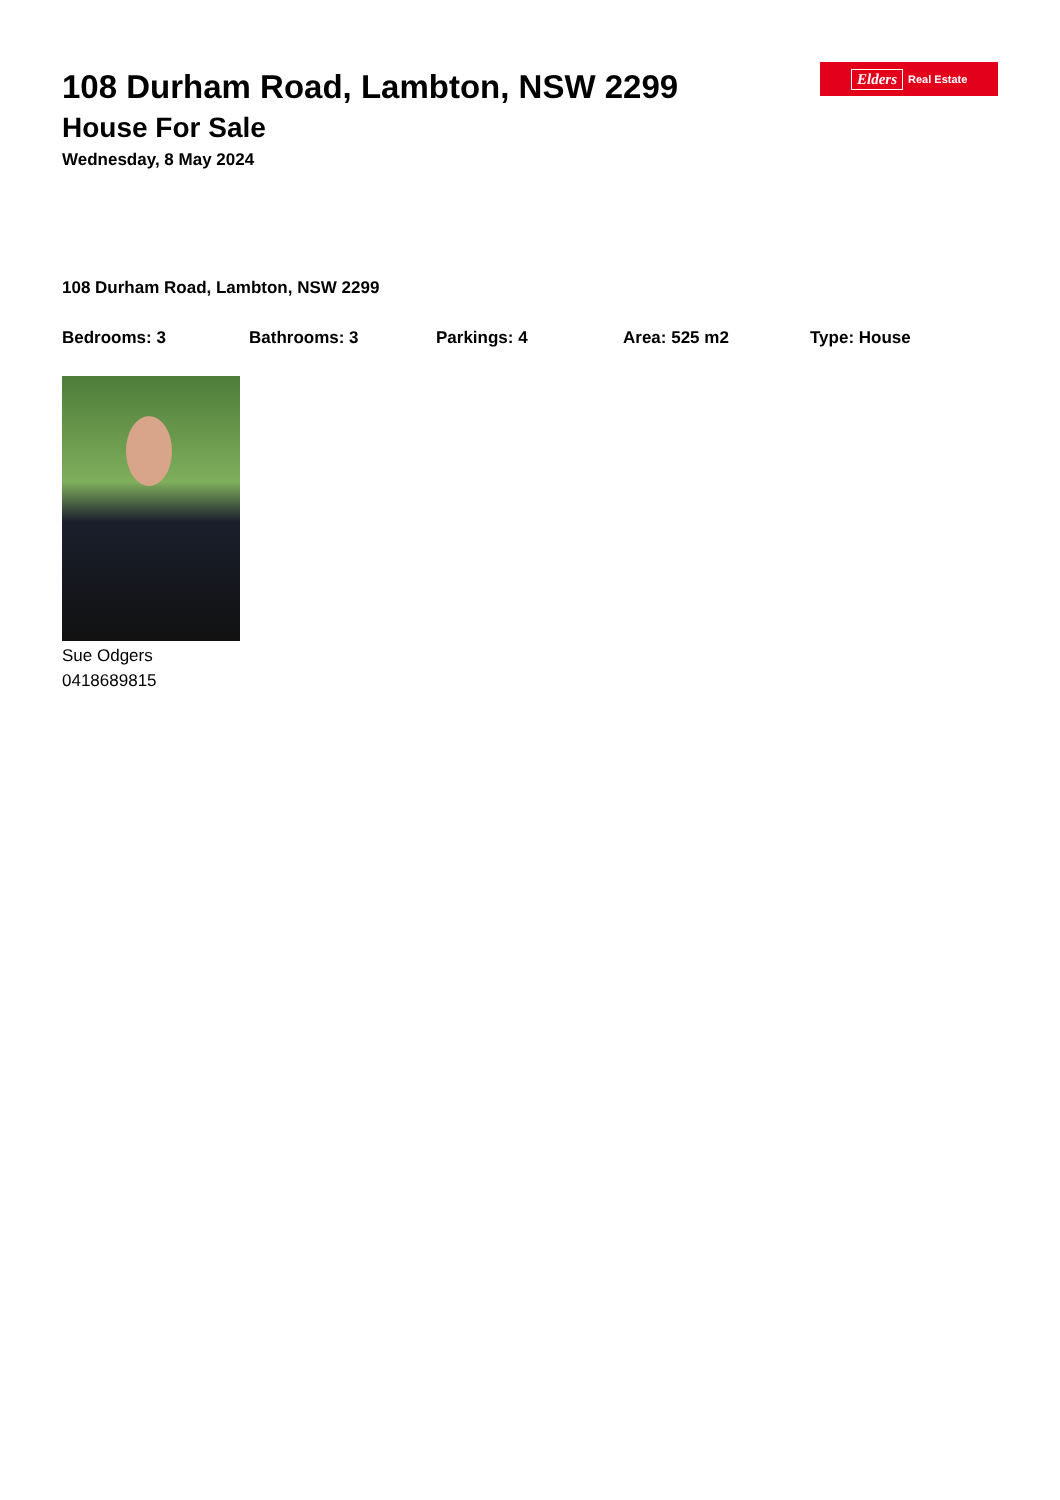Elders Real Estate
108 Durham Road, Lambton, NSW 2299
House For Sale
Wednesday, 8 May 2024
108 Durham Road, Lambton, NSW 2299
Bedrooms: 3 Bathrooms: 3 Parkings: 4 Area: 525 m2 Type: House
Sue Odgers
0418689815